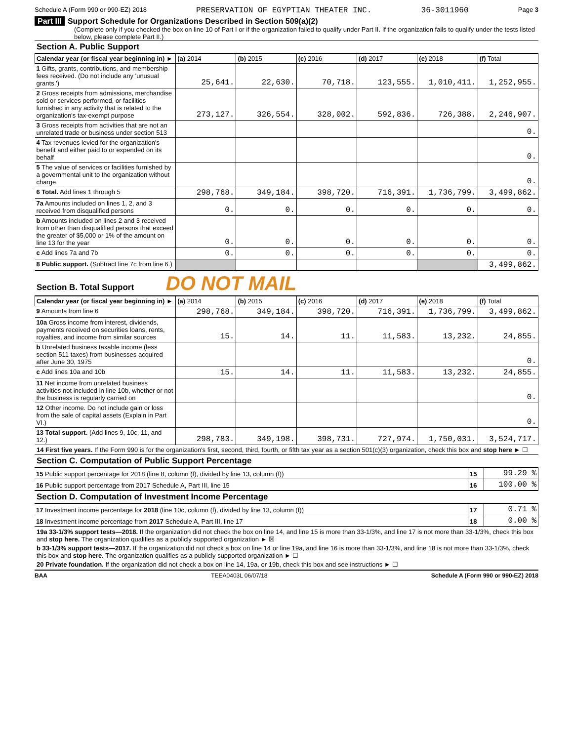Schedule A (Form 990 or 990-EZ) 2018 PRESERVATION OF EGYPTIAN THEATER INC. 36-3011960 Page 3
Part III Support Schedule for Organizations Described in Section 509(a)(2)
(Complete only if you checked the box on line 10 of Part I or if the organization failed to qualify under Part II. If the organization fails to qualify under the tests listed below, please complete Part II.)
Section A. Public Support
| Calendar year (or fiscal year beginning in) ► | (a) 2014 | (b) 2015 | (c) 2016 | (d) 2017 | (e) 2018 | (f) Total |
| --- | --- | --- | --- | --- | --- | --- |
| 1 Gifts, grants, contributions, and membership fees received. (Do not include any 'unusual grants.') | 25,641. | 22,630. | 70,718. | 123,555. | 1,010,411. | 1,252,955. |
| 2 Gross receipts from admissions, merchandise sold or services performed, or facilities furnished in any activity that is related to the organization's tax-exempt purpose | 273,127. | 326,554. | 328,002. | 592,836. | 726,388. | 2,246,907. |
| 3 Gross receipts from activities that are not an unrelated trade or business under section 513 | | | | | | 0. |
| 4 Tax revenues levied for the organization's benefit and either paid to or expended on its behalf | | | | | | 0. |
| 5 The value of services or facilities furnished by a governmental unit to the organization without charge | | | | | | 0. |
| 6 Total. Add lines 1 through 5 | 298,768. | 349,184. | 398,720. | 716,391. | 1,736,799. | 3,499,862. |
| 7a Amounts included on lines 1, 2, and 3 received from disqualified persons | 0. | 0. | 0. | 0. | 0. | 0. |
| b Amounts included on lines 2 and 3 received from other than disqualified persons that exceed the greater of $5,000 or 1% of the amount on line 13 for the year | 0. | 0. | 0. | 0. | 0. | 0. |
| c Add lines 7a and 7b | 0. | 0. | 0. | 0. | 0. | 0. |
| 8 Public support. (Subtract line 7c from line 6.) | | | | | | 3,499,862. |
Section B. Total Support DO NOT MAIL
| Calendar year (or fiscal year beginning in) ► | (a) 2014 | (b) 2015 | (c) 2016 | (d) 2017 | (e) 2018 | (f) Total |
| --- | --- | --- | --- | --- | --- | --- |
| 9 Amounts from line 6 | 298,768. | 349,184. | 398,720. | 716,391. | 1,736,799. | 3,499,862. |
| 10a Gross income from interest, dividends, payments received on securities loans, rents, royalties, and income from similar sources | 15. | 14. | 11. | 11,583. | 13,232. | 24,855. |
| b Unrelated business taxable income (less section 511 taxes) from businesses acquired after June 30, 1975 | | | | | | 0. |
| c Add lines 10a and 10b | 15. | 14. | 11. | 11,583. | 13,232. | 24,855. |
| 11 Net income from unrelated business activities not included in line 10b, whether or not the business is regularly carried on | | | | | | 0. |
| 12 Other income. Do not include gain or loss from the sale of capital assets (Explain in Part VI.) | | | | | | 0. |
| 13 Total support. (Add lines 9, 10c, 11, and 12.) | 298,783. | 349,198. | 398,731. | 727,974. | 1,750,031. | 3,524,717. |
14 First five years. If the Form 990 is for the organization's first, second, third, fourth, or fifth tax year as a section 501(c)(3) organization, check this box and stop here ► ☐
Section C. Computation of Public Support Percentage
| 15 Public support percentage for 2018 (line 8, column (f), divided by line 13, column (f)) | 15 | 99.29 % |
| 16 Public support percentage from 2017 Schedule A, Part III, line 15 | 16 | 100.00 % |
Section D. Computation of Investment Income Percentage
| 17 Investment income percentage for 2018 (line 10c, column (f), divided by line 13, column (f)) | 17 | 0.71 % |
| 18 Investment income percentage from 2017 Schedule A, Part III, line 17 | 18 | 0.00 % |
19a 33-1/3% support tests—2018. If the organization did not check the box on line 14, and line 15 is more than 33-1/3%, and line 17 is not more than 33-1/3%, check this box and stop here. The organization qualifies as a publicly supported organization ► ☒
b 33-1/3% support tests—2017. If the organization did not check a box on line 14 or line 19a, and line 16 is more than 33-1/3%, and line 18 is not more than 33-1/3%, check this box and stop here. The organization qualifies as a publicly supported organization ► ☐
20 Private foundation. If the organization did not check a box on line 14, 19a, or 19b, check this box and see instructions ► ☐
BAA TEEA0403L 06/07/18 Schedule A (Form 990 or 990-EZ) 2018